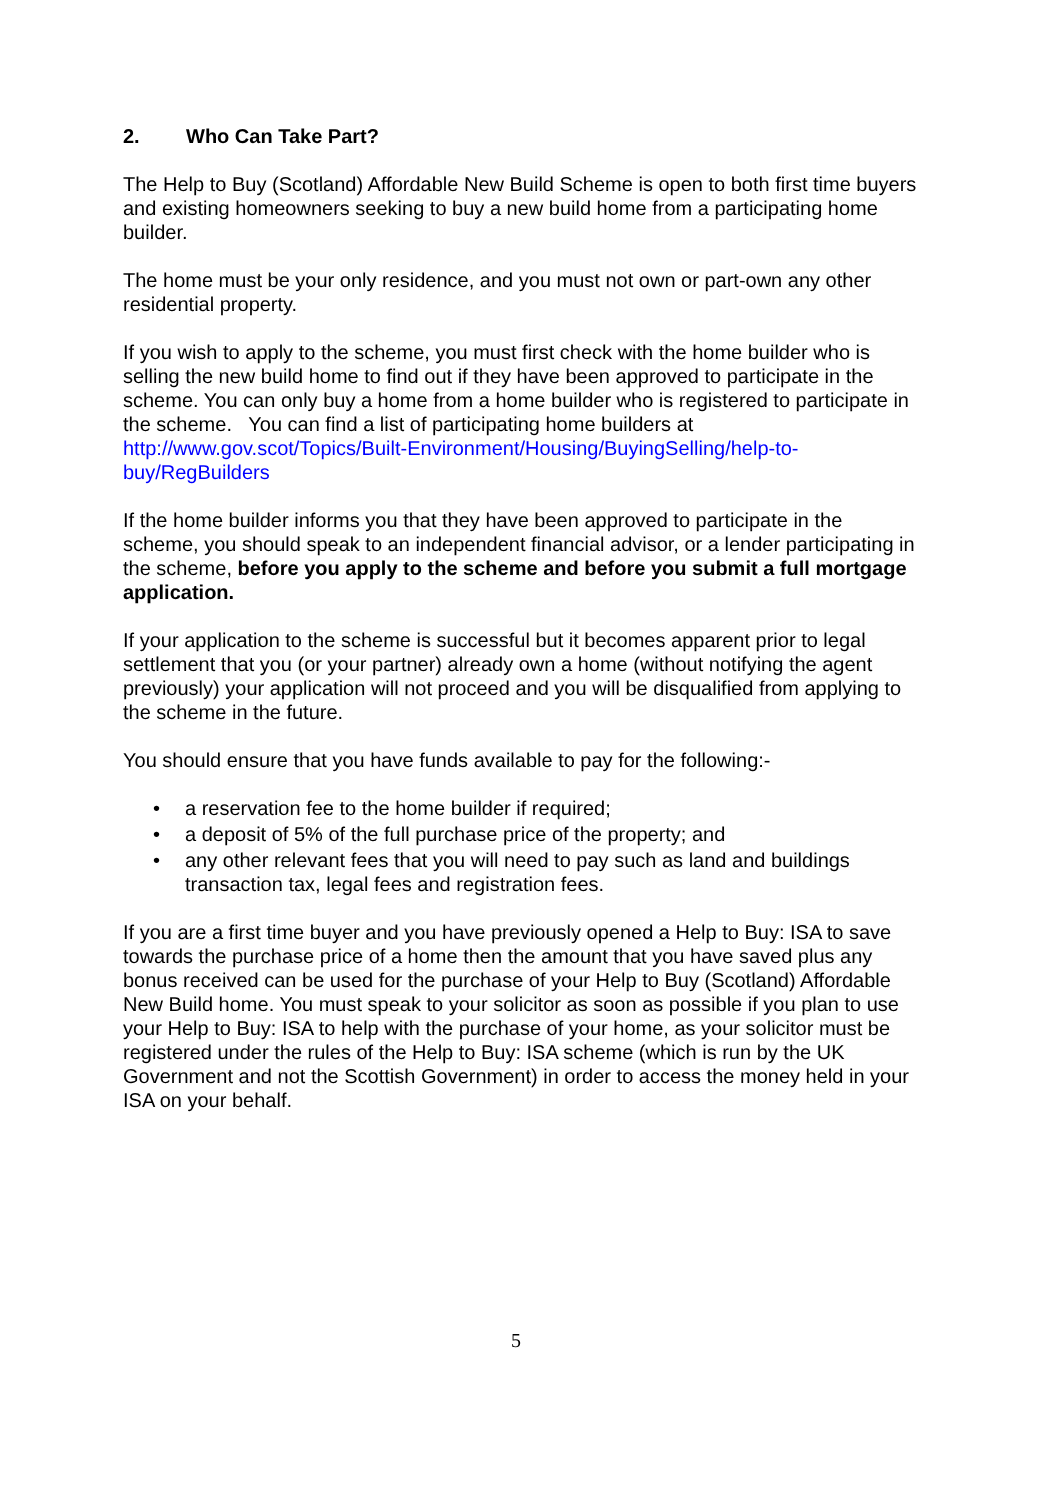2. Who Can Take Part?
The Help to Buy (Scotland) Affordable New Build Scheme is open to both first time buyers and existing homeowners seeking to buy a new build home from a participating home builder.
The home must be your only residence, and you must not own or part-own any other residential property.
If you wish to apply to the scheme, you must first check with the home builder who is selling the new build home to find out if they have been approved to participate in the scheme. You can only buy a home from a home builder who is registered to participate in the scheme. You can find a list of participating home builders at http://www.gov.scot/Topics/Built-Environment/Housing/BuyingSelling/help-to-buy/RegBuilders
If the home builder informs you that they have been approved to participate in the scheme, you should speak to an independent financial advisor, or a lender participating in the scheme, before you apply to the scheme and before you submit a full mortgage application.
If your application to the scheme is successful but it becomes apparent prior to legal settlement that you (or your partner) already own a home (without notifying the agent previously) your application will not proceed and you will be disqualified from applying to the scheme in the future.
You should ensure that you have funds available to pay for the following:-
• a reservation fee to the home builder if required;
• a deposit of 5% of the full purchase price of the property; and
• any other relevant fees that you will need to pay such as land and buildings transaction tax, legal fees and registration fees.
If you are a first time buyer and you have previously opened a Help to Buy: ISA to save towards the purchase price of a home then the amount that you have saved plus any bonus received can be used for the purchase of your Help to Buy (Scotland) Affordable New Build home. You must speak to your solicitor as soon as possible if you plan to use your Help to Buy: ISA to help with the purchase of your home, as your solicitor must be registered under the rules of the Help to Buy: ISA scheme (which is run by the UK Government and not the Scottish Government) in order to access the money held in your ISA on your behalf.
5